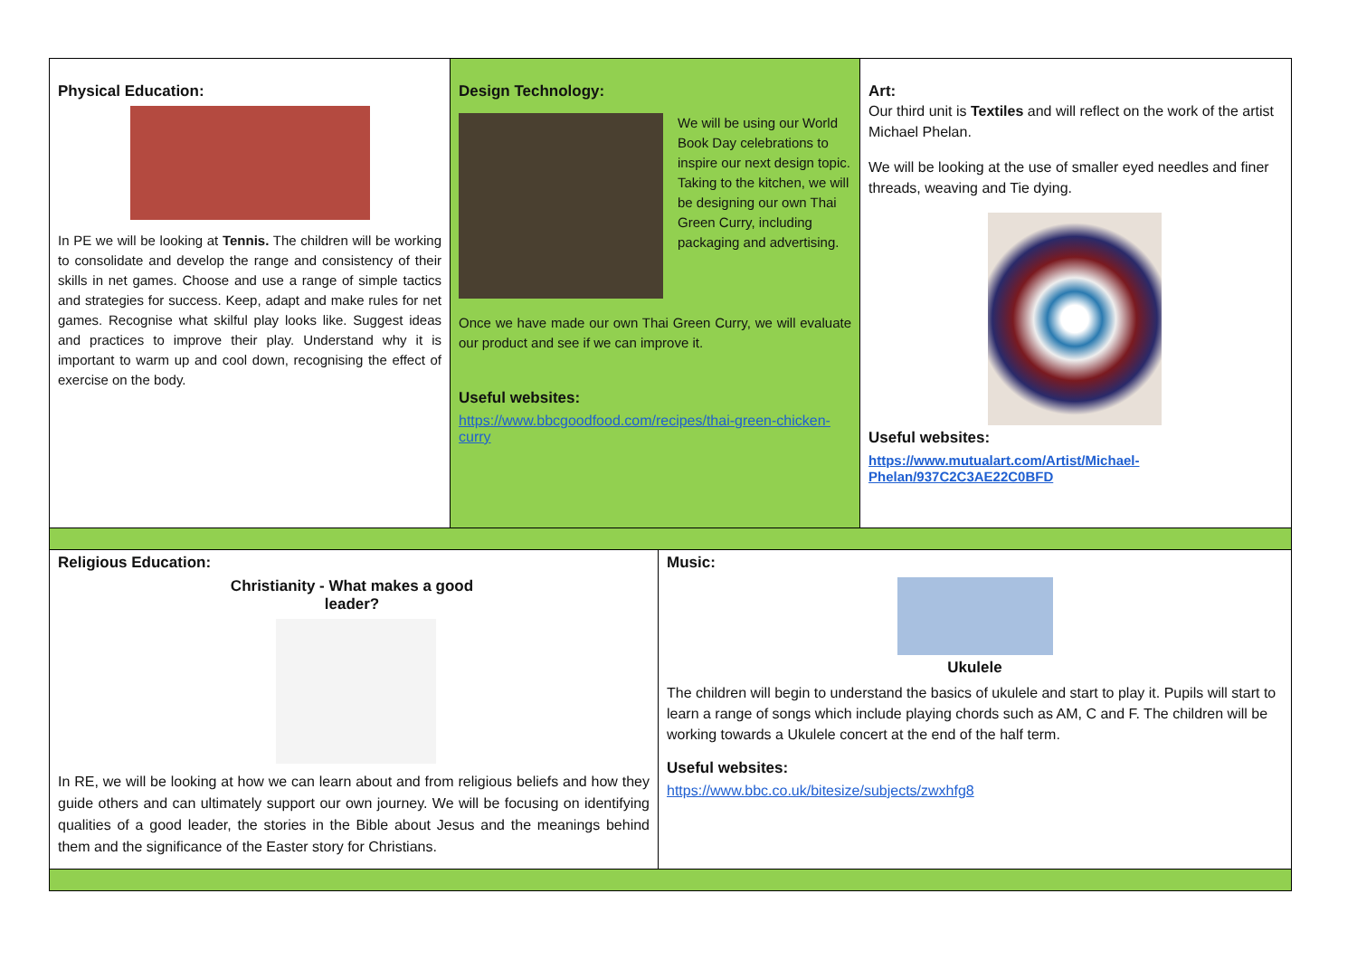Physical Education:
In PE we will be looking at Tennis. The children will be working to consolidate and develop the range and consistency of their skills in net games. Choose and use a range of simple tactics and strategies for success. Keep, adapt and make rules for net games. Recognise what skilful play looks like. Suggest ideas and practices to improve their play. Understand why it is important to warm up and cool down, recognising the effect of exercise on the body.
Design Technology:
We will be using our World Book Day celebrations to inspire our next design topic. Taking to the kitchen, we will be designing our own Thai Green Curry, including packaging and advertising.
Once we have made our own Thai Green Curry, we will evaluate our product and see if we can improve it.
Useful websites:
https://www.bbcgoodfood.com/recipes/thai-green-chicken-curry
Art:
Our third unit is Textiles and will reflect on the work of the artist Michael Phelan.
We will be looking at the use of smaller eyed needles and finer threads, weaving and Tie dying.
Useful websites:
https://www.mutualart.com/Artist/Michael-Phelan/937C2C3AE22C0BFD
Religious Education:
Christianity - What makes a good
leader?
In RE, we will be looking at how we can learn about and from religious beliefs and how they guide others and can ultimately support our own journey. We will be focusing on identifying qualities of a good leader, the stories in the Bible about Jesus and the meanings behind them and the significance of the Easter story for Christians.
Music:
Ukulele
The children will begin to understand the basics of ukulele and start to play it. Pupils will start to learn a range of songs which include playing chords such as AM, C and F. The children will be working towards a Ukulele concert at the end of the half term.
Useful websites:
https://www.bbc.co.uk/bitesize/subjects/zwxhfg8